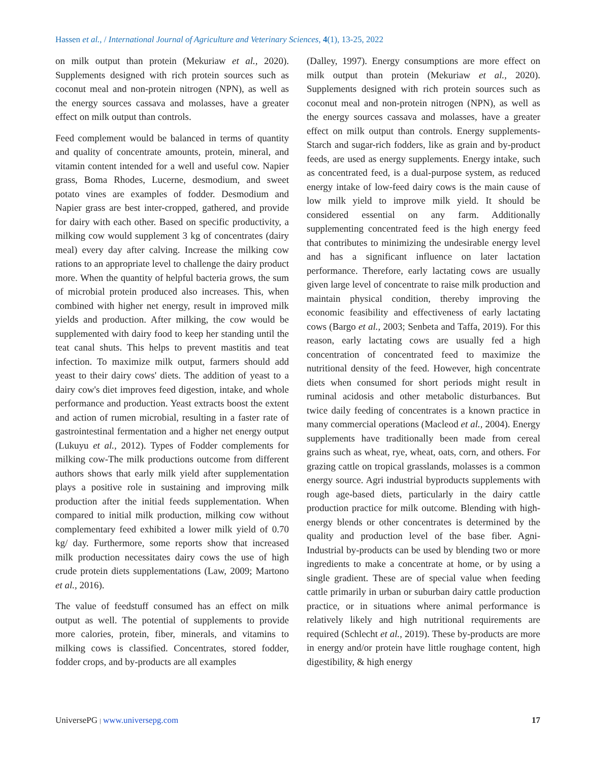Hassen et al., / International Journal of Agriculture and Veterinary Sciences, 4(1), 13-25, 2022
on milk output than protein (Mekuriaw et al., 2020). Supplements designed with rich protein sources such as coconut meal and non-protein nitrogen (NPN), as well as the energy sources cassava and molasses, have a greater effect on milk output than controls.
Feed complement would be balanced in terms of quantity and quality of concentrate amounts, protein, mineral, and vitamin content intended for a well and useful cow. Napier grass, Boma Rhodes, Lucerne, desmodium, and sweet potato vines are examples of fodder. Desmodium and Napier grass are best inter-cropped, gathered, and provide for dairy with each other. Based on specific productivity, a milking cow would supplement 3 kg of concentrates (dairy meal) every day after calving. Increase the milking cow rations to an appropriate level to challenge the dairy product more. When the quantity of helpful bacteria grows, the sum of microbial protein produced also increases. This, when combined with higher net energy, result in improved milk yields and production. After milking, the cow would be supplemented with dairy food to keep her standing until the teat canal shuts. This helps to prevent mastitis and teat infection. To maximize milk output, farmers should add yeast to their dairy cows' diets. The addition of yeast to a dairy cow's diet improves feed digestion, intake, and whole performance and production. Yeast extracts boost the extent and action of rumen microbial, resulting in a faster rate of gastrointestinal fermentation and a higher net energy output (Lukuyu et al., 2012). Types of Fodder complements for milking cow-The milk productions outcome from different authors shows that early milk yield after supplementation plays a positive role in sustaining and improving milk production after the initial feeds supplementation. When compared to initial milk production, milking cow without complementary feed exhibited a lower milk yield of 0.70 kg/ day. Furthermore, some reports show that increased milk production necessitates dairy cows the use of high crude protein diets supplementations (Law, 2009; Martono et al., 2016).
The value of feedstuff consumed has an effect on milk output as well. The potential of supplements to provide more calories, protein, fiber, minerals, and vitamins to milking cows is classified. Concentrates, stored fodder, fodder crops, and by-products are all examples
(Dalley, 1997). Energy consumptions are more effect on milk output than protein (Mekuriaw et al., 2020). Supplements designed with rich protein sources such as coconut meal and non-protein nitrogen (NPN), as well as the energy sources cassava and molasses, have a greater effect on milk output than controls. Energy supplements-Starch and sugar-rich fodders, like as grain and by-product feeds, are used as energy supplements. Energy intake, such as concentrated feed, is a dual-purpose system, as reduced energy intake of low-feed dairy cows is the main cause of low milk yield to improve milk yield. It should be considered essential on any farm. Additionally supplementing concentrated feed is the high energy feed that contributes to minimizing the undesirable energy level and has a significant influence on later lactation performance. Therefore, early lactating cows are usually given large level of concentrate to raise milk production and maintain physical condition, thereby improving the economic feasibility and effectiveness of early lactating cows (Bargo et al., 2003; Senbeta and Taffa, 2019). For this reason, early lactating cows are usually fed a high concentration of concentrated feed to maximize the nutritional density of the feed. However, high concentrate diets when consumed for short periods might result in ruminal acidosis and other metabolic disturbances. But twice daily feeding of concentrates is a known practice in many commercial operations (Macleod et al., 2004). Energy supplements have traditionally been made from cereal grains such as wheat, rye, wheat, oats, corn, and others. For grazing cattle on tropical grasslands, molasses is a common energy source. Agri industrial byproducts supplements with rough age-based diets, particularly in the dairy cattle production practice for milk outcome. Blending with high-energy blends or other concentrates is determined by the quality and production level of the base fiber. Agni-Industrial by-products can be used by blending two or more ingredients to make a concentrate at home, or by using a single gradient. These are of special value when feeding cattle primarily in urban or suburban dairy cattle production practice, or in situations where animal performance is relatively likely and high nutritional requirements are required (Schlecht et al., 2019). These by-products are more in energy and/or protein have little roughage content, high digestibility, & high energy
UniversePG | www.universepg.com 17